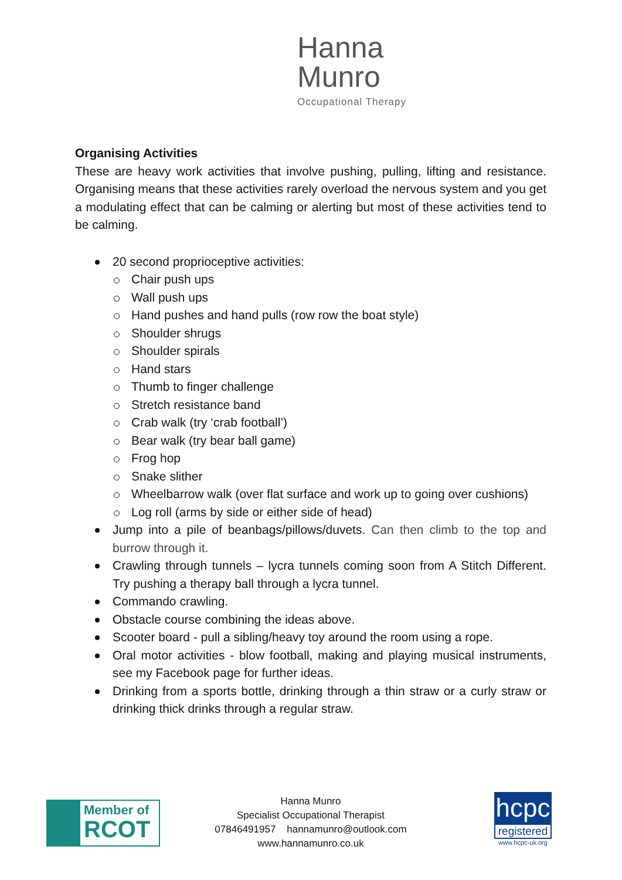Hanna
Munro
Occupational Therapy
Organising Activities
These are heavy work activities that involve pushing, pulling, lifting and resistance. Organising means that these activities rarely overload the nervous system and you get a modulating effect that can be calming or alerting but most of these activities tend to be calming.
20 second proprioceptive activities:
Chair push ups
Wall push ups
Hand pushes and hand pulls (row row the boat style)
Shoulder shrugs
Shoulder spirals
Hand stars
Thumb to finger challenge
Stretch resistance band
Crab walk (try ‘crab football’)
Bear walk (try bear ball game)
Frog hop
Snake slither
Wheelbarrow walk (over flat surface and work up to going over cushions)
Log roll (arms by side or either side of head)
Jump into a pile of beanbags/pillows/duvets. Can then climb to the top and burrow through it.
Crawling through tunnels – lycra tunnels coming soon from A Stitch Different. Try pushing a therapy ball through a lycra tunnel.
Commando crawling.
Obstacle course combining the ideas above.
Scooter board - pull a sibling/heavy toy around the room using a rope.
Oral motor activities - blow football, making and playing musical instruments, see my Facebook page for further ideas.
Drinking from a sports bottle, drinking through a thin straw or a curly straw or drinking thick drinks through a regular straw.
Member of
RCOT
Hanna Munro
Specialist Occupational Therapist
07846491957 hannamunro@outlook.com
www.hannamunro.co.uk
hcpc
registered
www.hcpc-uk.org